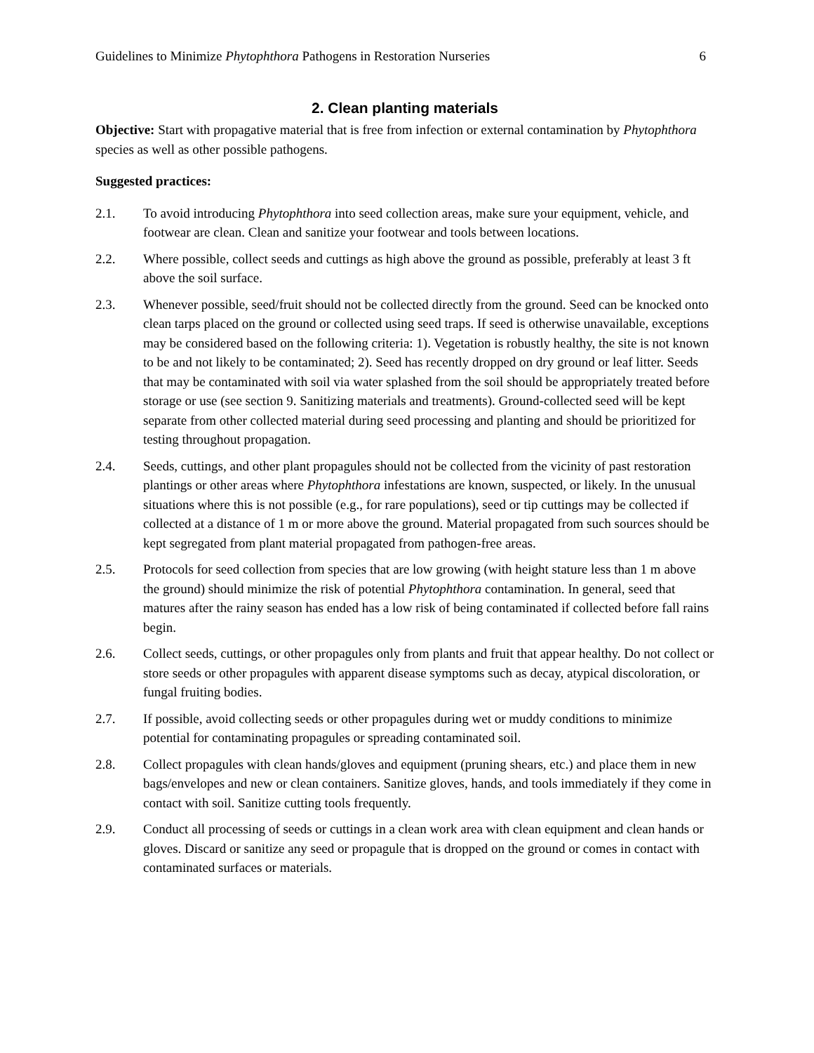Guidelines to Minimize Phytophthora Pathogens in Restoration Nurseries 6
2. Clean planting materials
Objective: Start with propagative material that is free from infection or external contamination by Phytophthora species as well as other possible pathogens.
Suggested practices:
2.1. To avoid introducing Phytophthora into seed collection areas, make sure your equipment, vehicle, and footwear are clean. Clean and sanitize your footwear and tools between locations.
2.2. Where possible, collect seeds and cuttings as high above the ground as possible, preferably at least 3 ft above the soil surface.
2.3. Whenever possible, seed/fruit should not be collected directly from the ground. Seed can be knocked onto clean tarps placed on the ground or collected using seed traps. If seed is otherwise unavailable, exceptions may be considered based on the following criteria: 1). Vegetation is robustly healthy, the site is not known to be and not likely to be contaminated; 2). Seed has recently dropped on dry ground or leaf litter. Seeds that may be contaminated with soil via water splashed from the soil should be appropriately treated before storage or use (see section 9. Sanitizing materials and treatments). Ground-collected seed will be kept separate from other collected material during seed processing and planting and should be prioritized for testing throughout propagation.
2.4. Seeds, cuttings, and other plant propagules should not be collected from the vicinity of past restoration plantings or other areas where Phytophthora infestations are known, suspected, or likely. In the unusual situations where this is not possible (e.g., for rare populations), seed or tip cuttings may be collected if collected at a distance of 1 m or more above the ground. Material propagated from such sources should be kept segregated from plant material propagated from pathogen-free areas.
2.5. Protocols for seed collection from species that are low growing (with height stature less than 1 m above the ground) should minimize the risk of potential Phytophthora contamination. In general, seed that matures after the rainy season has ended has a low risk of being contaminated if collected before fall rains begin.
2.6. Collect seeds, cuttings, or other propagules only from plants and fruit that appear healthy. Do not collect or store seeds or other propagules with apparent disease symptoms such as decay, atypical discoloration, or fungal fruiting bodies.
2.7. If possible, avoid collecting seeds or other propagules during wet or muddy conditions to minimize potential for contaminating propagules or spreading contaminated soil.
2.8. Collect propagules with clean hands/gloves and equipment (pruning shears, etc.) and place them in new bags/envelopes and new or clean containers. Sanitize gloves, hands, and tools immediately if they come in contact with soil. Sanitize cutting tools frequently.
2.9. Conduct all processing of seeds or cuttings in a clean work area with clean equipment and clean hands or gloves. Discard or sanitize any seed or propagule that is dropped on the ground or comes in contact with contaminated surfaces or materials.